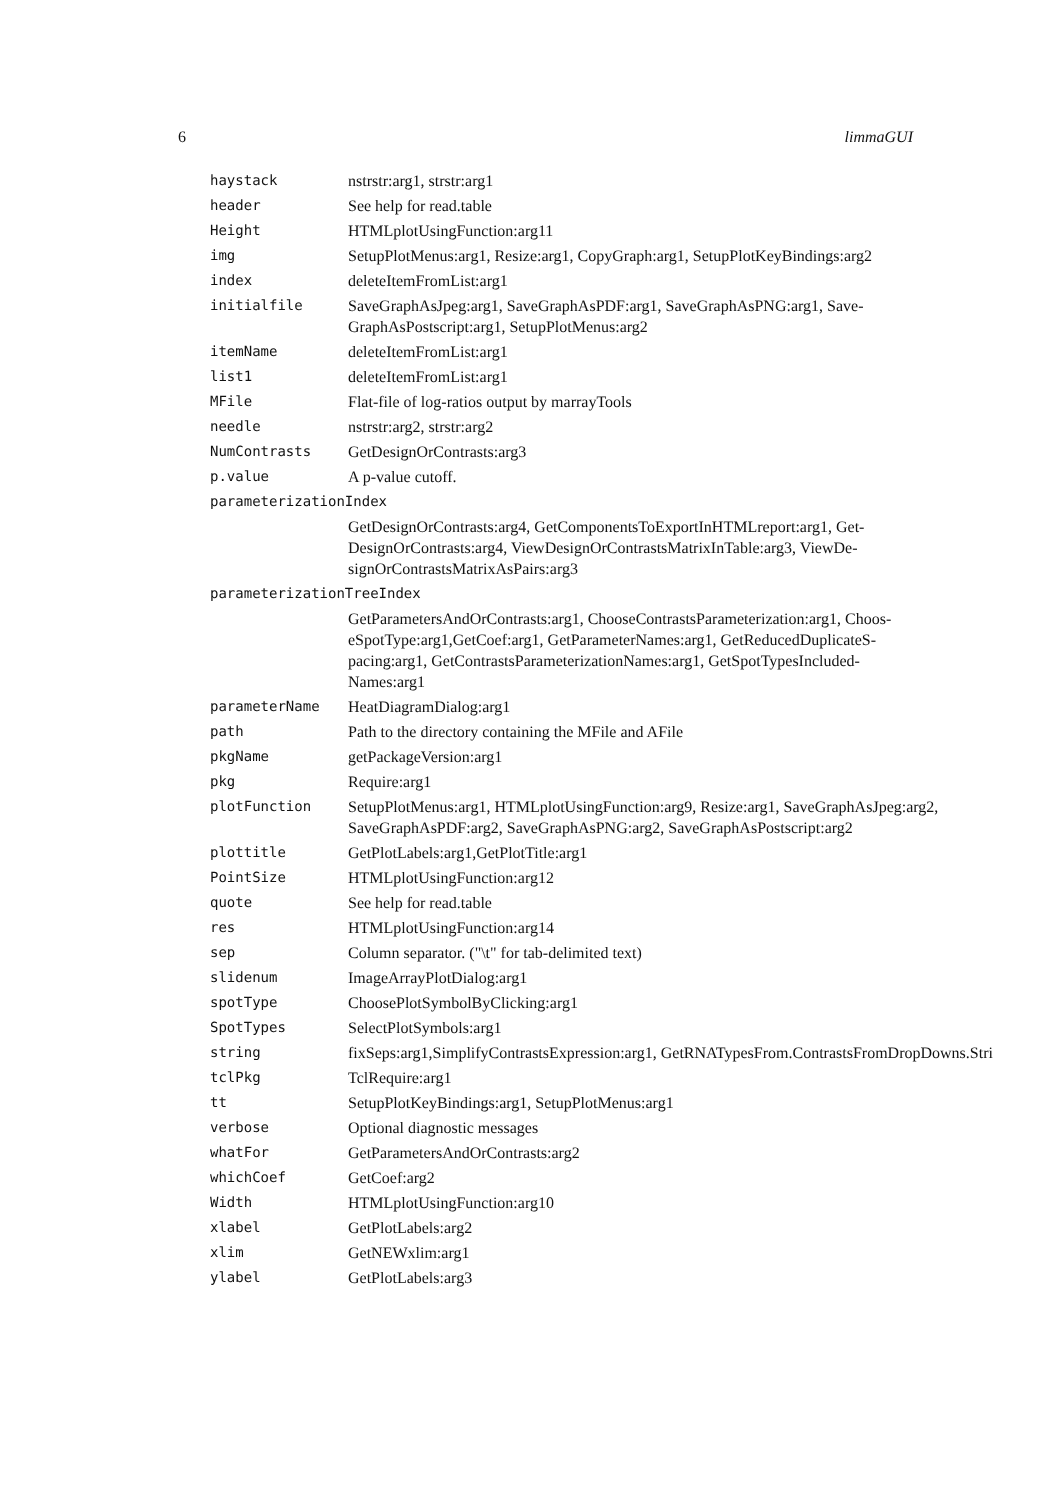6 limmaGUI
| haystack | nstrstr:arg1, strstr:arg1 |
| header | See help for read.table |
| Height | HTMLplotUsingFunction:arg11 |
| img | SetupPlotMenus:arg1, Resize:arg1, CopyGraph:arg1, SetupPlotKeyBindings:arg2 |
| index | deleteItemFromList:arg1 |
| initialfile | SaveGraphAsJpeg:arg1, SaveGraphAsPDF:arg1, SaveGraphAsPNG:arg1, Save- GraphAsPostscript:arg1, SetupPlotMenus:arg2 |
| itemName | deleteItemFromList:arg1 |
| list1 | deleteItemFromList:arg1 |
| MFile | Flat-file of log-ratios output by marrayTools |
| needle | nstrstr:arg2, strstr:arg2 |
| NumContrasts | GetDesignOrContrasts:arg3 |
| p.value | A p-value cutoff. |
| parameterizationIndex | |
| | GetDesignOrContrasts:arg4, GetComponentsToExportInHTMLreport:arg1, Get- DesignOrContrasts:arg4, ViewDesignOrContrastsMatrixInTable:arg3, ViewDe- signOrContrastsMatrixAsPairs:arg3 |
| parameterizationTreeIndex | |
| | GetParametersAndOrContrasts:arg1, ChooseContrastsParameterization:arg1, Choos- eSpotType:arg1,GetCoef:arg1, GetParameterNames:arg1, GetReducedDuplicateS- pacing:arg1, GetContrastsParameterizationNames:arg1, GetSpotTypesIncluded- Names:arg1 |
| parameterName | HeatDiagramDialog:arg1 |
| path | Path to the directory containing the MFile and AFile |
| pkgName | getPackageVersion:arg1 |
| pkg | Require:arg1 |
| plotFunction | SetupPlotMenus:arg1, HTMLplotUsingFunction:arg9, Resize:arg1, SaveGraphAsJpeg:arg2, SaveGraphAsPDF:arg2, SaveGraphAsPNG:arg2, SaveGraphAsPostscript:arg2 |
| plottitle | GetPlotLabels:arg1,GetPlotTitle:arg1 |
| PointSize | HTMLplotUsingFunction:arg12 |
| quote | See help for read.table |
| res | HTMLplotUsingFunction:arg14 |
| sep | Column separator. ("\t" for tab-delimited text) |
| slidenum | ImageArrayPlotDialog:arg1 |
| spotType | ChoosePlotSymbolByClicking:arg1 |
| SpotTypes | SelectPlotSymbols:arg1 |
| string | fixSeps:arg1,SimplifyContrastsExpression:arg1, GetRNATypesFrom.ContrastsFromDropDowns.Stri |
| tclPkg | TclRequire:arg1 |
| tt | SetupPlotKeyBindings:arg1, SetupPlotMenus:arg1 |
| verbose | Optional diagnostic messages |
| whatFor | GetParametersAndOrContrasts:arg2 |
| whichCoef | GetCoef:arg2 |
| Width | HTMLplotUsingFunction:arg10 |
| xlabel | GetPlotLabels:arg2 |
| xlim | GetNEWxlim:arg1 |
| ylabel | GetPlotLabels:arg3 |